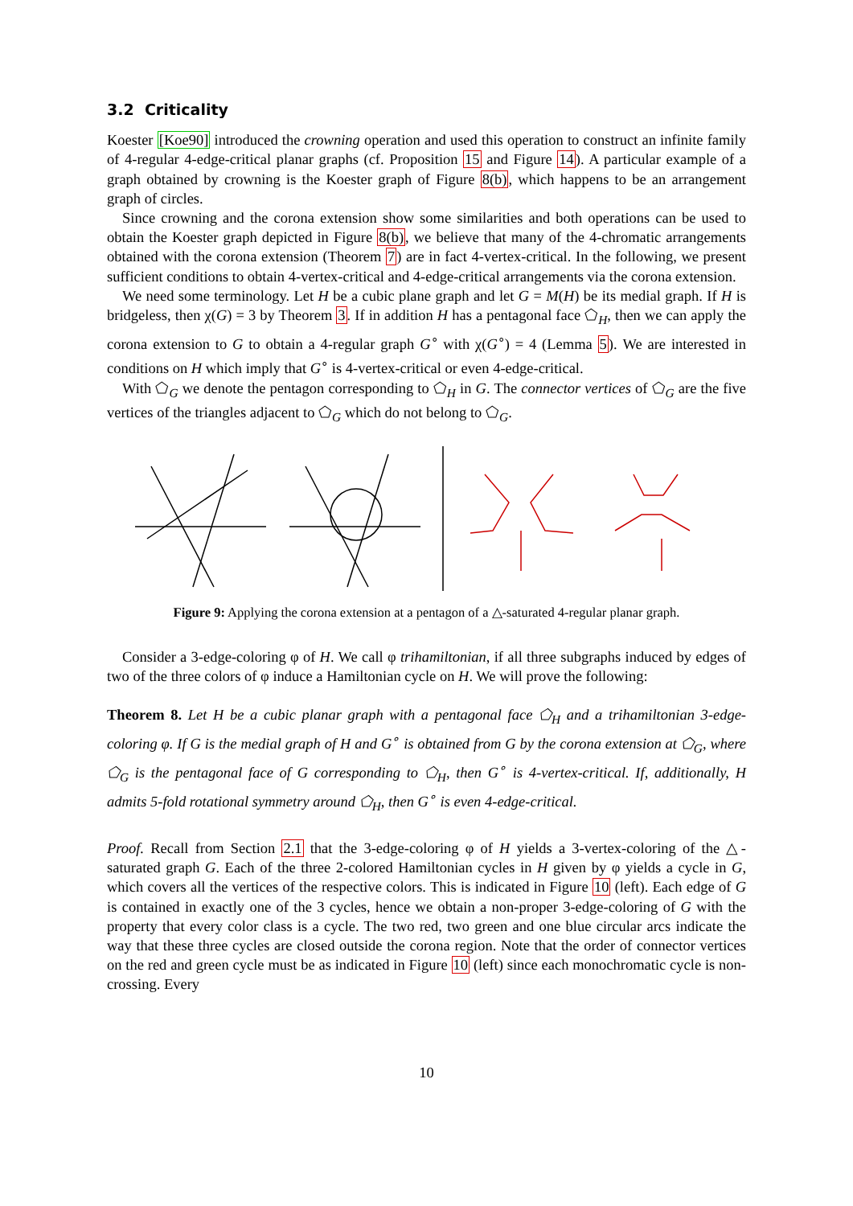3.2 Criticality
Koester [Koe90] introduced the crowning operation and used this operation to construct an infinite family of 4-regular 4-edge-critical planar graphs (cf. Proposition 15 and Figure 14). A particular example of a graph obtained by crowning is the Koester graph of Figure 8(b), which happens to be an arrangement graph of circles.
Since crowning and the corona extension show some similarities and both operations can be used to obtain the Koester graph depicted in Figure 8(b), we believe that many of the 4-chromatic arrangements obtained with the corona extension (Theorem 7) are in fact 4-vertex-critical. In the following, we present sufficient conditions to obtain 4-vertex-critical and 4-edge-critical arrangements via the corona extension.
We need some terminology. Let H be a cubic plane graph and let G = M(H) be its medial graph. If H is bridgeless, then χ(G) = 3 by Theorem 3. If in addition H has a pentagonal face ⬠<sub>H</sub>, then we can apply the corona extension to G to obtain a 4-regular graph G<sup>∘</sup> with χ(G<sup>∘</sup>) = 4 (Lemma 5). We are interested in conditions on H which imply that G<sup>∘</sup> is 4-vertex-critical or even 4-edge-critical.
With ⬠<sub>G</sub> we denote the pentagon corresponding to ⬠<sub>H</sub> in G. The connector vertices of ⬠<sub>G</sub> are the five vertices of the triangles adjacent to ⬠<sub>G</sub> which do not belong to ⬠<sub>G</sub>.
Figure 9: Applying the corona extension at a pentagon of a △-saturated 4-regular planar graph.
Consider a 3-edge-coloring φ of H. We call φ trihamiltonian, if all three subgraphs induced by edges of two of the three colors of φ induce a Hamiltonian cycle on H. We will prove the following:
Theorem 8. Let H be a cubic planar graph with a pentagonal face ⬠<sub>H</sub> and a trihamiltonian 3-edge-coloring φ. If G is the medial graph of H and G<sup>∘</sup> is obtained from G by the corona extension at ⬠<sub>G</sub>, where ⬠<sub>G</sub> is the pentagonal face of G corresponding to ⬠<sub>H</sub>, then G<sup>∘</sup> is 4-vertex-critical. If, additionally, H admits 5-fold rotational symmetry around ⬠<sub>H</sub>, then G<sup>∘</sup> is even 4-edge-critical.
Proof. Recall from Section 2.1 that the 3-edge-coloring φ of H yields a 3-vertex-coloring of the △-saturated graph G. Each of the three 2-colored Hamiltonian cycles in H given by φ yields a cycle in G, which covers all the vertices of the respective colors. This is indicated in Figure 10 (left). Each edge of G is contained in exactly one of the 3 cycles, hence we obtain a non-proper 3-edge-coloring of G with the property that every color class is a cycle. The two red, two green and one blue circular arcs indicate the way that these three cycles are closed outside the corona region. Note that the order of connector vertices on the red and green cycle must be as indicated in Figure 10 (left) since each monochromatic cycle is non-crossing. Every
10